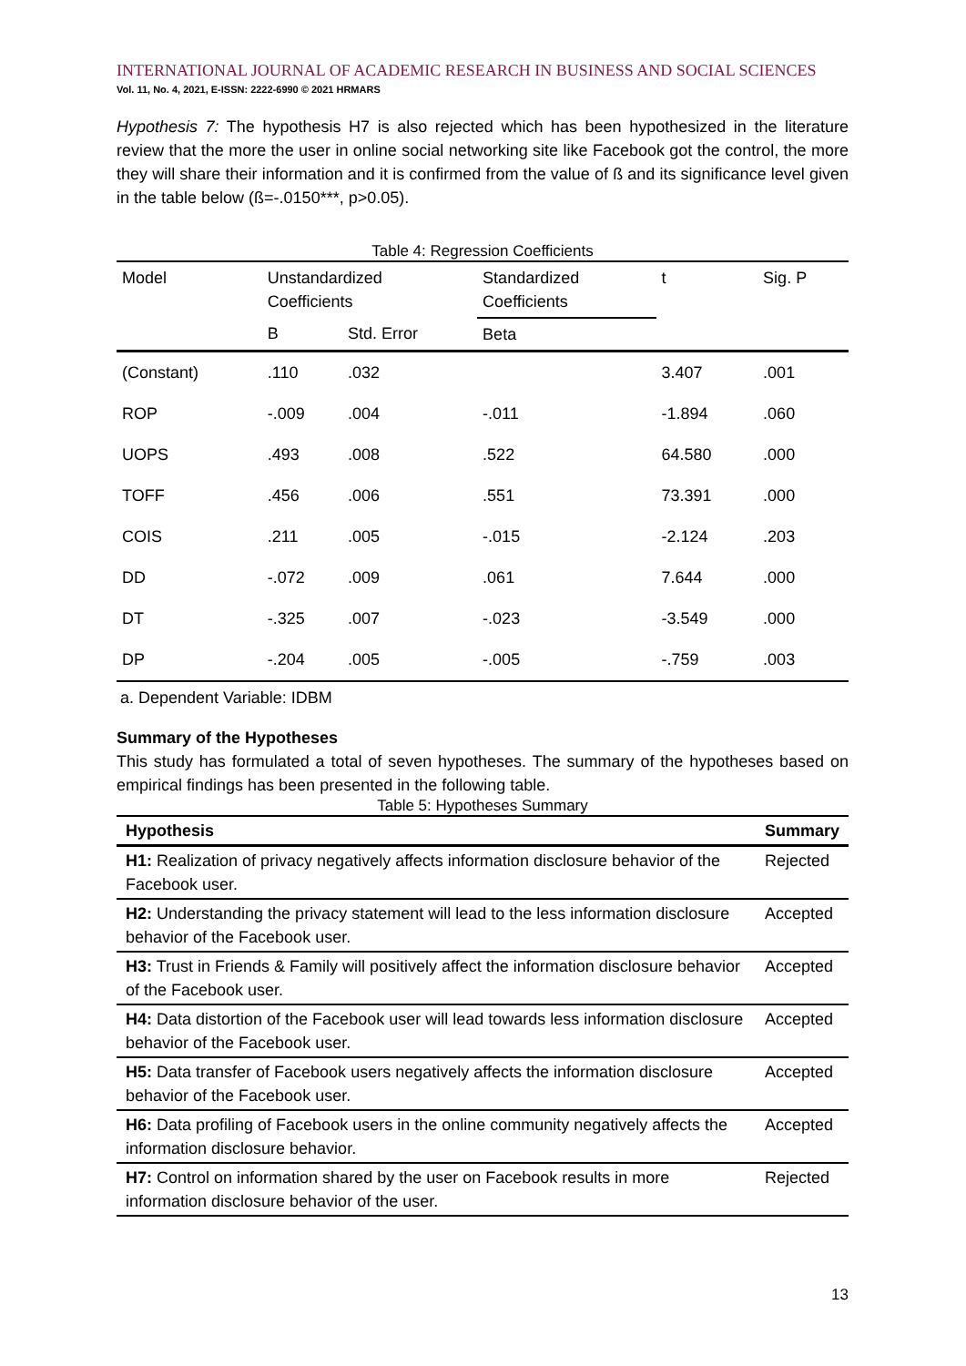INTERNATIONAL JOURNAL OF ACADEMIC RESEARCH IN BUSINESS AND SOCIAL SCIENCES
Vol. 11, No. 4, 2021, E-ISSN: 2222-6990 © 2021 HRMARS
Hypothesis 7: The hypothesis H7 is also rejected which has been hypothesized in the literature review that the more the user in online social networking site like Facebook got the control, the more they will share their information and it is confirmed from the value of ß and its significance level given in the table below (ß=-.0150***, p>0.05).
Table 4: Regression Coefficients
| Model | Unstandardized Coefficients | | Standardized Coefficients | t | Sig. P |
| | B | Std. Error | Beta | | |
| (Constant) | .110 | .032 | | 3.407 | .001 |
| ROP | -.009 | .004 | -.011 | -1.894 | .060 |
| UOPS | .493 | .008 | .522 | 64.580 | .000 |
| TOFF | .456 | .006 | .551 | 73.391 | .000 |
| COIS | .211 | .005 | -.015 | -2.124 | .203 |
| DD | -.072 | .009 | .061 | 7.644 | .000 |
| DT | -.325 | .007 | -.023 | -3.549 | .000 |
| DP | -.204 | .005 | -.005 | -.759 | .003 |
a. Dependent Variable: IDBM
Summary of the Hypotheses
This study has formulated a total of seven hypotheses. The summary of the hypotheses based on empirical findings has been presented in the following table.
Table 5: Hypotheses Summary
| Hypothesis | Summary |
| --- | --- |
| H1: Realization of privacy negatively affects information disclosure behavior of the Facebook user. | Rejected |
| H2: Understanding the privacy statement will lead to the less information disclosure behavior of the Facebook user. | Accepted |
| H3: Trust in Friends & Family will positively affect the information disclosure behavior of the Facebook user. | Accepted |
| H4: Data distortion of the Facebook user will lead towards less information disclosure behavior of the Facebook user. | Accepted |
| H5: Data transfer of Facebook users negatively affects the information disclosure behavior of the Facebook user. | Accepted |
| H6: Data profiling of Facebook users in the online community negatively affects the information disclosure behavior. | Accepted |
| H7: Control on information shared by the user on Facebook results in more information disclosure behavior of the user. | Rejected |
13